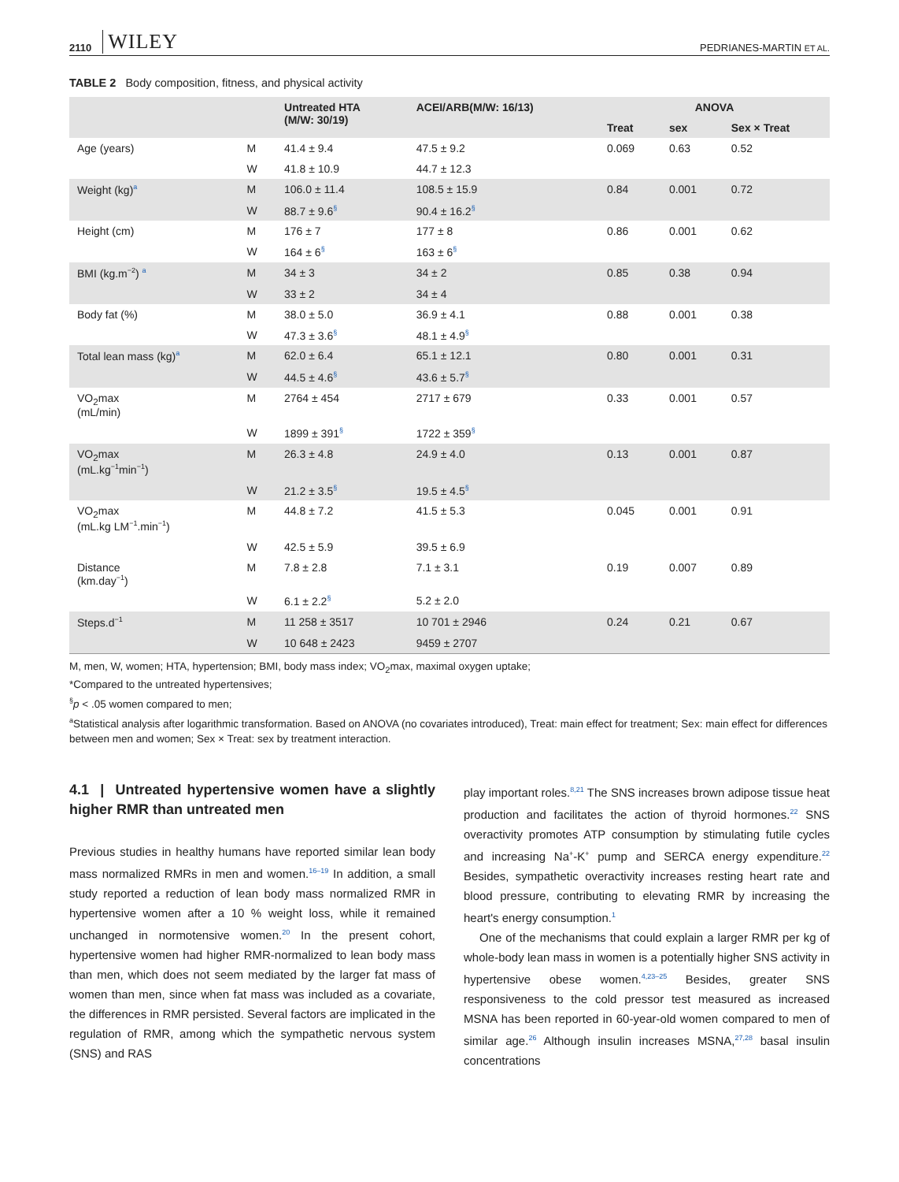2110 WILEY PEDRIANES-MARTIN ET AL.
TABLE 2 Body composition, fitness, and physical activity
| | | Untreated HTA (M/W: 30/19) | ACEI/ARB(M/W: 16/13) | ANOVA | | |
| --- | --- | --- | --- | --- | --- | --- |
| | | | | Treat | sex | Sex × Treat |
| Age (years) | M | 41.4 ± 9.4 | 47.5 ± 9.2 | 0.069 | 0.63 | 0.52 |
| | W | 41.8 ± 10.9 | 44.7 ± 12.3 | | | |
| Weight (kg)<sup>a</sup> | M | 106.0 ± 11.4 | 108.5 ± 15.9 | 0.84 | 0.001 | 0.72 |
| | W | 88.7 ± 9.6<sup>§</sup> | 90.4 ± 16.2<sup>§</sup> | | | |
| Height (cm) | M | 176 ± 7 | 177 ± 8 | 0.86 | 0.001 | 0.62 |
| | W | 164 ± 6<sup>§</sup> | 163 ± 6<sup>§</sup> | | | |
| BMI (kg.m<sup>−2</sup>) <sup>a</sup> | M | 34 ± 3 | 34 ± 2 | 0.85 | 0.38 | 0.94 |
| | W | 33 ± 2 | 34 ± 4 | | | |
| Body fat (%) | M | 38.0 ± 5.0 | 36.9 ± 4.1 | 0.88 | 0.001 | 0.38 |
| | W | 47.3 ± 3.6<sup>§</sup> | 48.1 ± 4.9<sup>§</sup> | | | |
| Total lean mass (kg)<sup>a</sup> | M | 62.0 ± 6.4 | 65.1 ± 12.1 | 0.80 | 0.001 | 0.31 |
| | W | 44.5 ± 4.6<sup>§</sup> | 43.6 ± 5.7<sup>§</sup> | | | |
| VO<sub>2</sub>max (mL/min) | M | 2764 ± 454 | 2717 ± 679 | 0.33 | 0.001 | 0.57 |
| | W | 1899 ± 391<sup>§</sup> | 1722 ± 359<sup>§</sup> | | | |
| VO<sub>2</sub>max (mL.kg<sup>−1</sup>min<sup>−1</sup>) | M | 26.3 ± 4.8 | 24.9 ± 4.0 | 0.13 | 0.001 | 0.87 |
| | W | 21.2 ± 3.5<sup>§</sup> | 19.5 ± 4.5<sup>§</sup> | | | |
| VO<sub>2</sub>max (mL.kg LM<sup>−1</sup>.min<sup>−1</sup>) | M | 44.8 ± 7.2 | 41.5 ± 5.3 | 0.045 | 0.001 | 0.91 |
| | W | 42.5 ± 5.9 | 39.5 ± 6.9 | | | |
| Distance (km.day<sup>−1</sup>) | M | 7.8 ± 2.8 | 7.1 ± 3.1 | 0.19 | 0.007 | 0.89 |
| | W | 6.1 ± 2.2<sup>§</sup> | 5.2 ± 2.0 | | | |
| Steps.d<sup>−1</sup> | M | 11 258 ± 3517 | 10 701 ± 2946 | 0.24 | 0.21 | 0.67 |
| | W | 10 648 ± 2423 | 9459 ± 2707 | | | |
M, men, W, women; HTA, hypertension; BMI, body mass index; VO<sub>2</sub>max, maximal oxygen uptake;
*Compared to the untreated hypertensives;
<sup>§</sup> p < .05 women compared to men;
<sup>a</sup> Statistical analysis after logarithmic transformation. Based on ANOVA (no covariates introduced), Treat: main effect for treatment; Sex: main effect for differences between men and women; Sex × Treat: sex by treatment interaction.
4.1 | Untreated hypertensive women have a slightly higher RMR than untreated men
Previous studies in healthy humans have reported similar lean body mass normalized RMRs in men and women.<sup>16–19</sup> In addition, a small study reported a reduction of lean body mass normalized RMR in hypertensive women after a 10 % weight loss, while it remained unchanged in normotensive women.<sup>20</sup> In the present cohort, hypertensive women had higher RMR-normalized to lean body mass than men, which does not seem mediated by the larger fat mass of women than men, since when fat mass was included as a covariate, the differences in RMR persisted. Several factors are implicated in the regulation of RMR, among which the sympathetic nervous system (SNS) and RAS
play important roles.<sup>8,21</sup> The SNS increases brown adipose tissue heat production and facilitates the action of thyroid hormones.<sup>22</sup> SNS overactivity promotes ATP consumption by stimulating futile cycles and increasing Na<sup>+</sup>-K<sup>+</sup> pump and SERCA energy expenditure.<sup>22</sup> Besides, sympathetic overactivity increases resting heart rate and blood pressure, contributing to elevating RMR by increasing the heart's energy consumption.<sup>1</sup>
One of the mechanisms that could explain a larger RMR per kg of whole-body lean mass in women is a potentially higher SNS activity in hypertensive obese women.<sup>4,23–25</sup> Besides, greater SNS responsiveness to the cold pressor test measured as increased MSNA has been reported in 60-year-old women compared to men of similar age.<sup>26</sup> Although insulin increases MSNA,<sup>27,28</sup> basal insulin concentrations